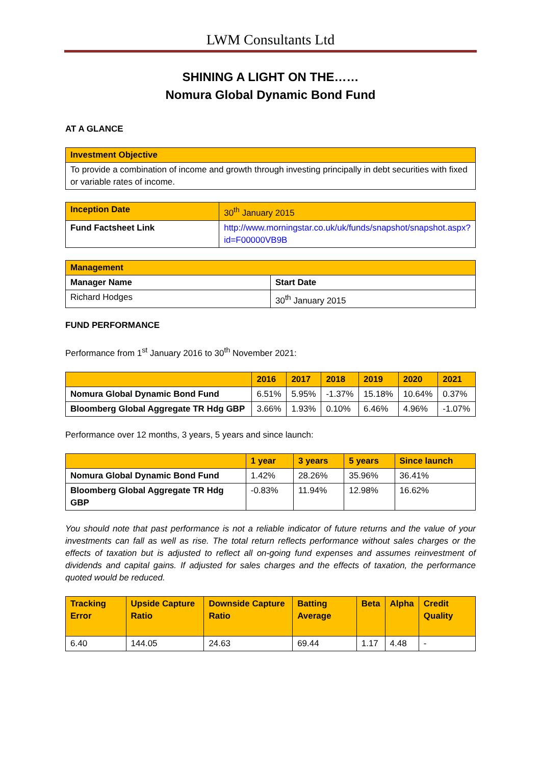LWM Consultants Ltd
SHINING A LIGHT ON THE……
Nomura Global Dynamic Bond Fund
AT A GLANCE
| Investment Objective |
| --- |
| To provide a combination of income and growth through investing principally in debt securities with fixed or variable rates of income. |
| Inception Date | 30<sup>th</sup> January 2015 |
| Fund Factsheet Link | http://www.morningstar.co.uk/uk/funds/snapshot/snapshot.aspx?id=F00000VB9B |
| Management | |
| --- | --- |
| Manager Name | Start Date |
| Richard Hodges | 30<sup>th</sup> January 2015 |
FUND PERFORMANCE
Performance from 1<sup>st</sup> January 2016 to 30<sup>th</sup> November 2021:
| | 2016 | 2017 | 2018 | 2019 | 2020 | 2021 |
| --- | --- | --- | --- | --- | --- | --- |
| Nomura Global Dynamic Bond Fund | 6.51% | 5.95% | -1.37% | 15.18% | 10.64% | 0.37% |
| Bloomberg Global Aggregate TR Hdg GBP | 3.66% | 1.93% | 0.10% | 6.46% | 4.96% | -1.07% |
Performance over 12 months, 3 years, 5 years and since launch:
| | 1 year | 3 years | 5 years | Since launch |
| --- | --- | --- | --- | --- |
| Nomura Global Dynamic Bond Fund | 1.42% | 28.26% | 35.96% | 36.41% |
| Bloomberg Global Aggregate TR Hdg GBP | -0.83% | 11.94% | 12.98% | 16.62% |
You should note that past performance is not a reliable indicator of future returns and the value of your investments can fall as well as rise. The total return reflects performance without sales charges or the effects of taxation but is adjusted to reflect all on-going fund expenses and assumes reinvestment of dividends and capital gains. If adjusted for sales charges and the effects of taxation, the performance quoted would be reduced.
| Tracking Error | Upside Capture Ratio | Downside Capture Ratio | Batting Average | Beta | Alpha | Credit Quality |
| --- | --- | --- | --- | --- | --- | --- |
| 6.40 | 144.05 | 24.63 | 69.44 | 1.17 | 4.48 | - |